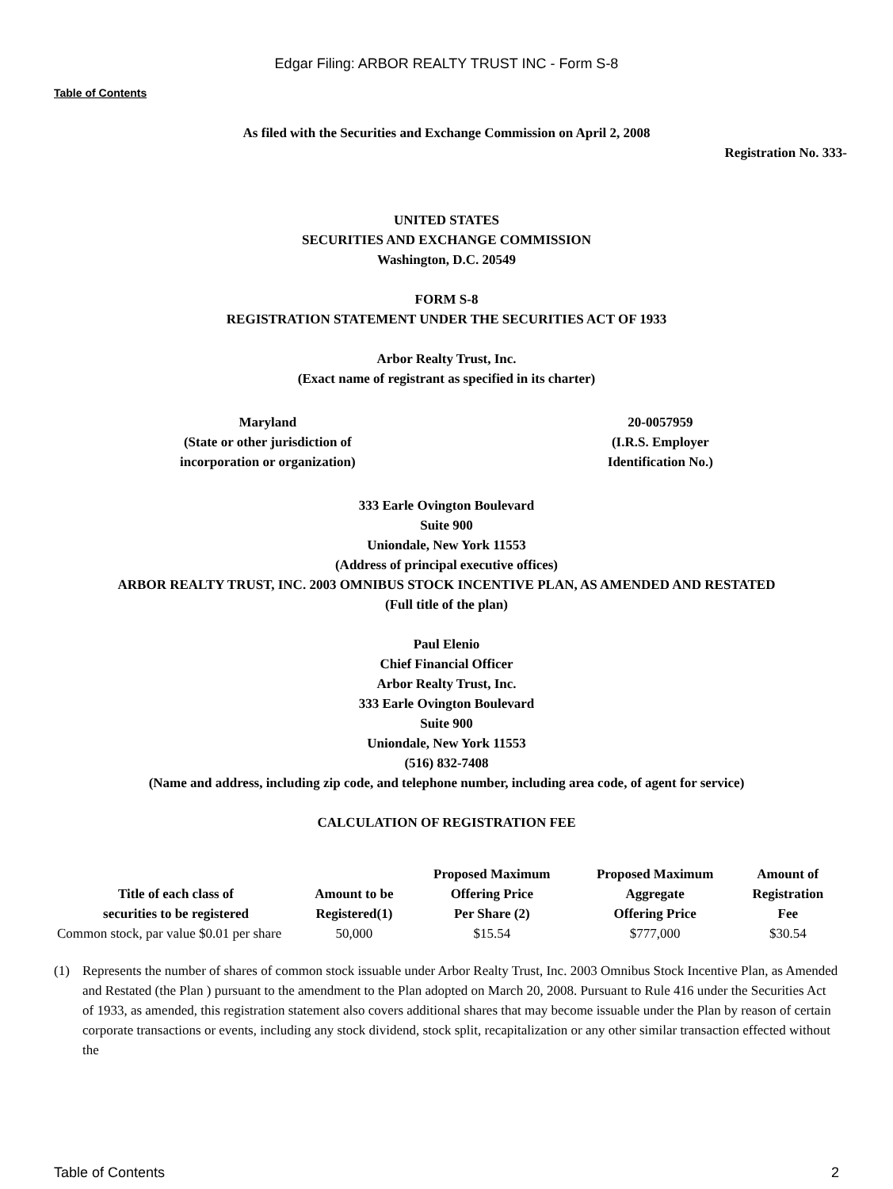Edgar Filing: ARBOR REALTY TRUST INC - Form S-8
Table of Contents
As filed with the Securities and Exchange Commission on April 2, 2008
Registration No. 333-
UNITED STATES
SECURITIES AND EXCHANGE COMMISSION
Washington, D.C. 20549
FORM S-8
REGISTRATION STATEMENT UNDER THE SECURITIES ACT OF 1933
Arbor Realty Trust, Inc.
(Exact name of registrant as specified in its charter)
Maryland
(State or other jurisdiction of
incorporation or organization)
20-0057959
(I.R.S. Employer
Identification No.)
333 Earle Ovington Boulevard
Suite 900
Uniondale, New York 11553
(Address of principal executive offices)
ARBOR REALTY TRUST, INC. 2003 OMNIBUS STOCK INCENTIVE PLAN, AS AMENDED AND RESTATED
(Full title of the plan)
Paul Elenio
Chief Financial Officer
Arbor Realty Trust, Inc.
333 Earle Ovington Boulevard
Suite 900
Uniondale, New York 11553
(516) 832-7408
(Name and address, including zip code, and telephone number, including area code, of agent for service)
CALCULATION OF REGISTRATION FEE
| Title of each class of securities to be registered | Amount to be Registered(1) | Proposed Maximum Offering Price Per Share (2) | Proposed Maximum Aggregate Offering Price | Amount of Registration Fee |
| --- | --- | --- | --- | --- |
| Common stock, par value $0.01 per share | 50,000 | $15.54 | $777,000 | $30.54 |
(1) Represents the number of shares of common stock issuable under Arbor Realty Trust, Inc. 2003 Omnibus Stock Incentive Plan, as Amended and Restated (the Plan ) pursuant to the amendment to the Plan adopted on March 20, 2008. Pursuant to Rule 416 under the Securities Act of 1933, as amended, this registration statement also covers additional shares that may become issuable under the Plan by reason of certain corporate transactions or events, including any stock dividend, stock split, recapitalization or any other similar transaction effected without the
Table of Contents 2